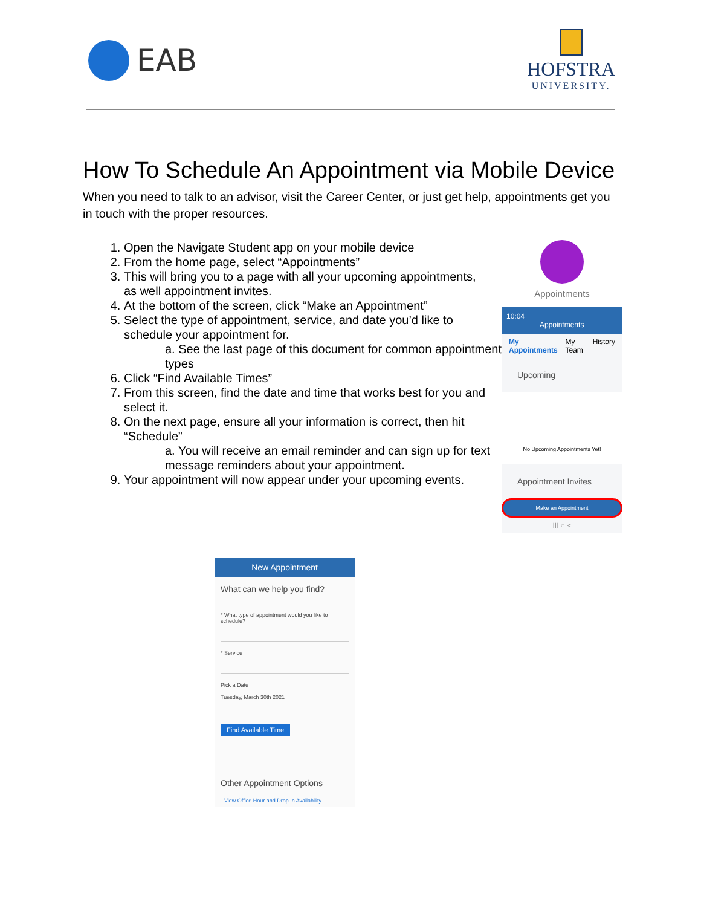EAB
HOFSTRA
UNIVERSITY.
How To Schedule An Appointment via Mobile Device
When you need to talk to an advisor, visit the Career Center, or just get help, appointments get you in touch with the proper resources.
1. Open the Navigate Student app on your mobile device
2. From the home page, select “Appointments”
3. This will bring you to a page with all your upcoming appointments, as well appointment invites.
4. At the bottom of the screen, click “Make an Appointment”
5. Select the type of appointment, service, and date you’d like to schedule your appointment for.
a. See the last page of this document for common appointment types
6. Click “Find Available Times”
7. From this screen, find the date and time that works best for you and select it.
8. On the next page, ensure all your information is correct, then hit “Schedule”
a. You will receive an email reminder and can sign up for text message reminders about your appointment.
9. Your appointment will now appear under your upcoming events.
Appointments
10:04
Appointments
My Appointments My Team History
Upcoming
No Upcoming Appointments Yet!
Appointment Invites
Make an Appointment
III ○ <
New Appointment
What can we help you find?
* What type of appointment would you like to schedule?
* Service
Pick a Date
Tuesday, March 30th 2021
Find Available Time
Other Appointment Options
View Office Hour and Drop In Availability